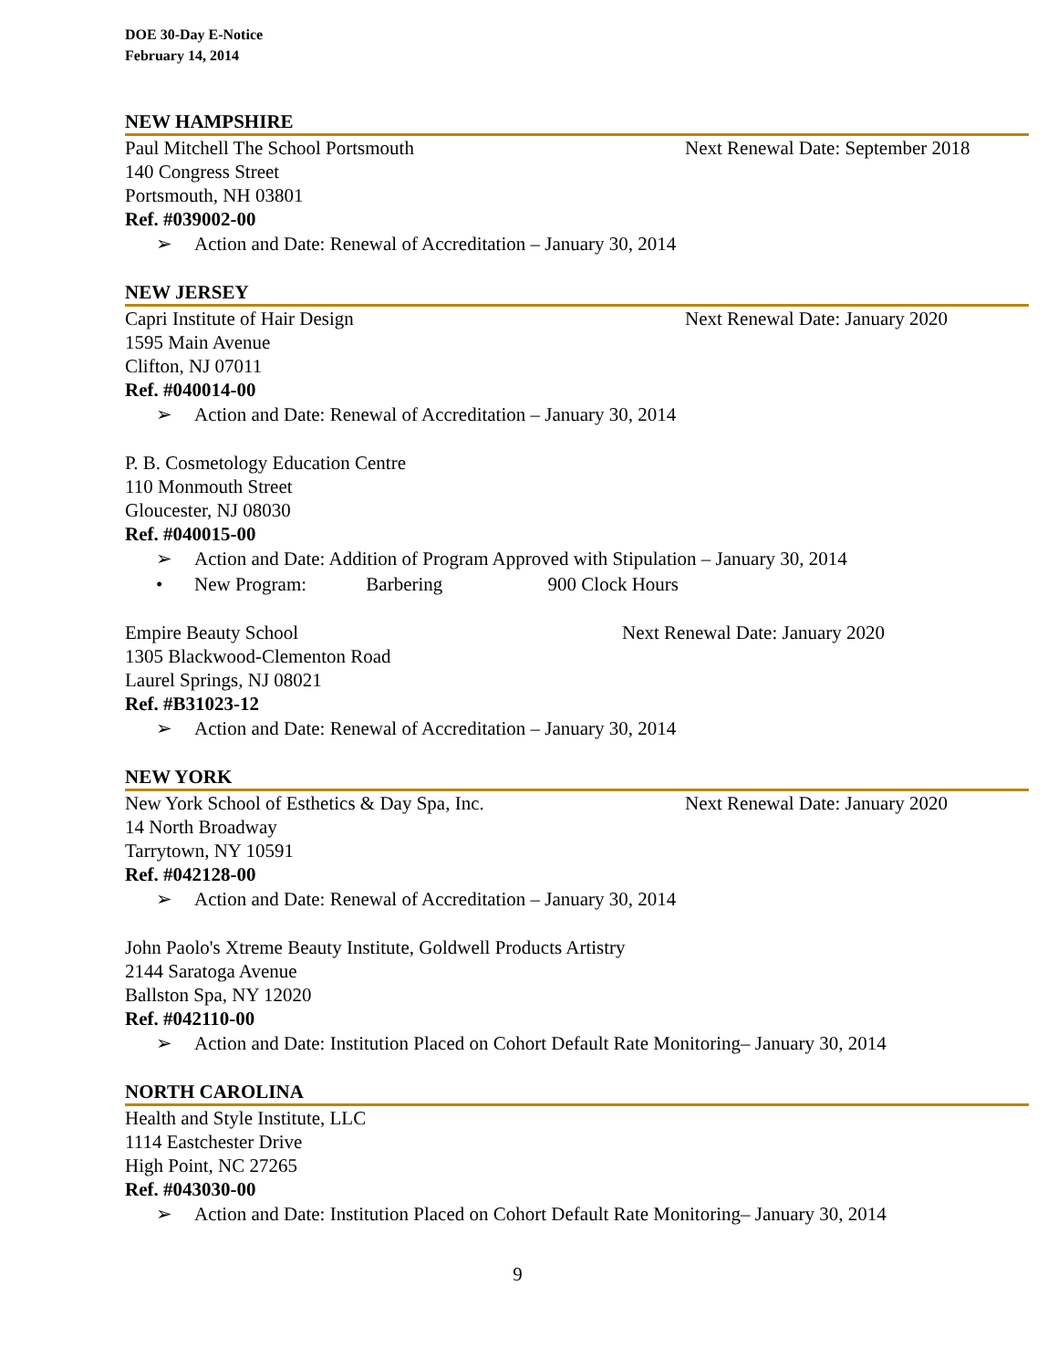DOE 30-Day E-Notice
February 14, 2014
NEW HAMPSHIRE
Paul Mitchell The School Portsmouth Next Renewal Date: September 2018
140 Congress Street
Portsmouth, NH 03801
Ref. #039002-00
➢ Action and Date: Renewal of Accreditation – January 30, 2014
NEW JERSEY
Capri Institute of Hair Design Next Renewal Date: January 2020
1595 Main Avenue
Clifton, NJ 07011
Ref. #040014-00
➢ Action and Date: Renewal of Accreditation – January 30, 2014
P. B. Cosmetology Education Centre
110 Monmouth Street
Gloucester, NJ 08030
Ref. #040015-00
➢ Action and Date: Addition of Program Approved with Stipulation – January 30, 2014
• New Program: Barbering 900 Clock Hours
Empire Beauty School Next Renewal Date: January 2020
1305 Blackwood-Clementon Road
Laurel Springs, NJ 08021
Ref. #B31023-12
➢ Action and Date: Renewal of Accreditation – January 30, 2014
NEW YORK
New York School of Esthetics & Day Spa, Inc. Next Renewal Date: January 2020
14 North Broadway
Tarrytown, NY 10591
Ref. #042128-00
➢ Action and Date: Renewal of Accreditation – January 30, 2014
John Paolo's Xtreme Beauty Institute, Goldwell Products Artistry
2144 Saratoga Avenue
Ballston Spa, NY 12020
Ref. #042110-00
➢ Action and Date: Institution Placed on Cohort Default Rate Monitoring– January 30, 2014
NORTH CAROLINA
Health and Style Institute, LLC
1114 Eastchester Drive
High Point, NC 27265
Ref. #043030-00
➢ Action and Date: Institution Placed on Cohort Default Rate Monitoring– January 30, 2014
9